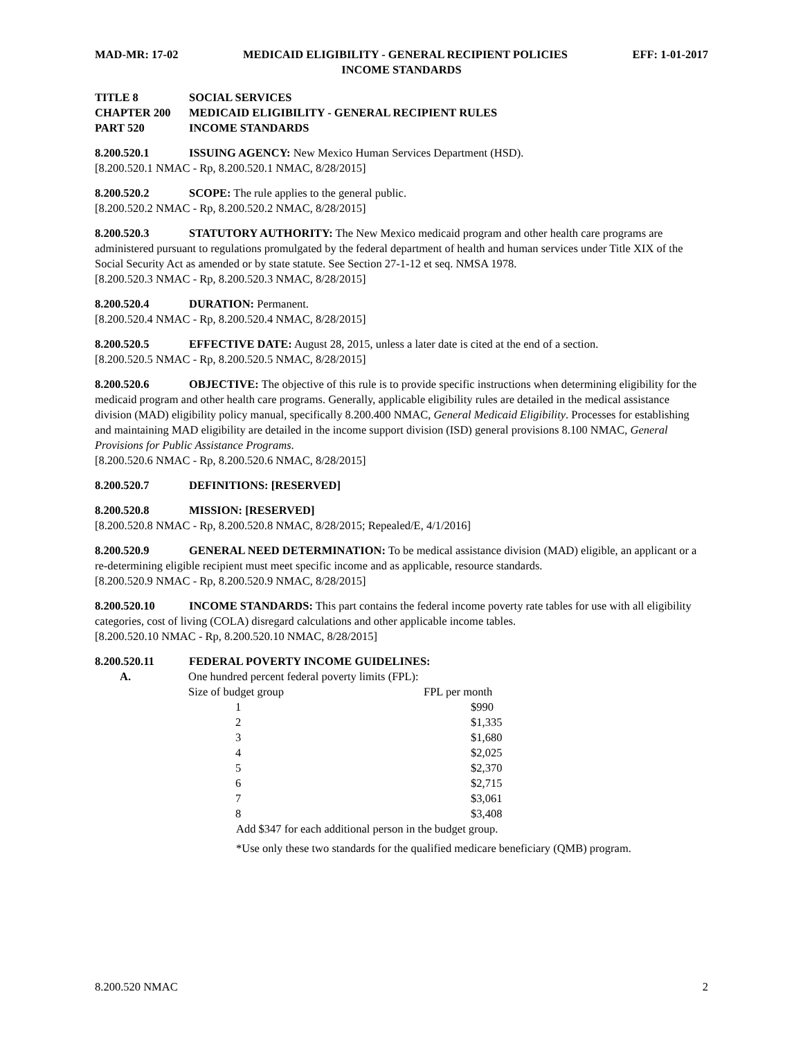MAD-MR: 17-02 MEDICAID ELIGIBILITY - GENERAL RECIPIENT POLICIES EFF: 1-01-2017
INCOME STANDARDS
TITLE 8 SOCIAL SERVICES
CHAPTER 200 MEDICAID ELIGIBILITY - GENERAL RECIPIENT RULES
PART 520 INCOME STANDARDS
8.200.520.1 ISSUING AGENCY: New Mexico Human Services Department (HSD).
[8.200.520.1 NMAC - Rp, 8.200.520.1 NMAC, 8/28/2015]
8.200.520.2 SCOPE: The rule applies to the general public.
[8.200.520.2 NMAC - Rp, 8.200.520.2 NMAC, 8/28/2015]
8.200.520.3 STATUTORY AUTHORITY: The New Mexico medicaid program and other health care programs are administered pursuant to regulations promulgated by the federal department of health and human services under Title XIX of the Social Security Act as amended or by state statute. See Section 27-1-12 et seq. NMSA 1978.
[8.200.520.3 NMAC - Rp, 8.200.520.3 NMAC, 8/28/2015]
8.200.520.4 DURATION: Permanent.
[8.200.520.4 NMAC - Rp, 8.200.520.4 NMAC, 8/28/2015]
8.200.520.5 EFFECTIVE DATE: August 28, 2015, unless a later date is cited at the end of a section.
[8.200.520.5 NMAC - Rp, 8.200.520.5 NMAC, 8/28/2015]
8.200.520.6 OBJECTIVE: The objective of this rule is to provide specific instructions when determining eligibility for the medicaid program and other health care programs. Generally, applicable eligibility rules are detailed in the medical assistance division (MAD) eligibility policy manual, specifically 8.200.400 NMAC, General Medicaid Eligibility. Processes for establishing and maintaining MAD eligibility are detailed in the income support division (ISD) general provisions 8.100 NMAC, General Provisions for Public Assistance Programs.
[8.200.520.6 NMAC - Rp, 8.200.520.6 NMAC, 8/28/2015]
8.200.520.7 DEFINITIONS: [RESERVED]
8.200.520.8 MISSION: [RESERVED]
[8.200.520.8 NMAC - Rp, 8.200.520.8 NMAC, 8/28/2015; Repealed/E, 4/1/2016]
8.200.520.9 GENERAL NEED DETERMINATION: To be medical assistance division (MAD) eligible, an applicant or a re-determining eligible recipient must meet specific income and as applicable, resource standards.
[8.200.520.9 NMAC - Rp, 8.200.520.9 NMAC, 8/28/2015]
8.200.520.10 INCOME STANDARDS: This part contains the federal income poverty rate tables for use with all eligibility categories, cost of living (COLA) disregard calculations and other applicable income tables.
[8.200.520.10 NMAC - Rp, 8.200.520.10 NMAC, 8/28/2015]
8.200.520.11 FEDERAL POVERTY INCOME GUIDELINES:
A. One hundred percent federal poverty limits (FPL):
| Size of budget group | FPL per month |
| --- | --- |
| 1 | $990 |
| 2 | $1,335 |
| 3 | $1,680 |
| 4 | $2,025 |
| 5 | $2,370 |
| 6 | $2,715 |
| 7 | $3,061 |
| 8 | $3,408 |
Add $347 for each additional person in the budget group.
*Use only these two standards for the qualified medicare beneficiary (QMB) program.
8.200.520 NMAC 2